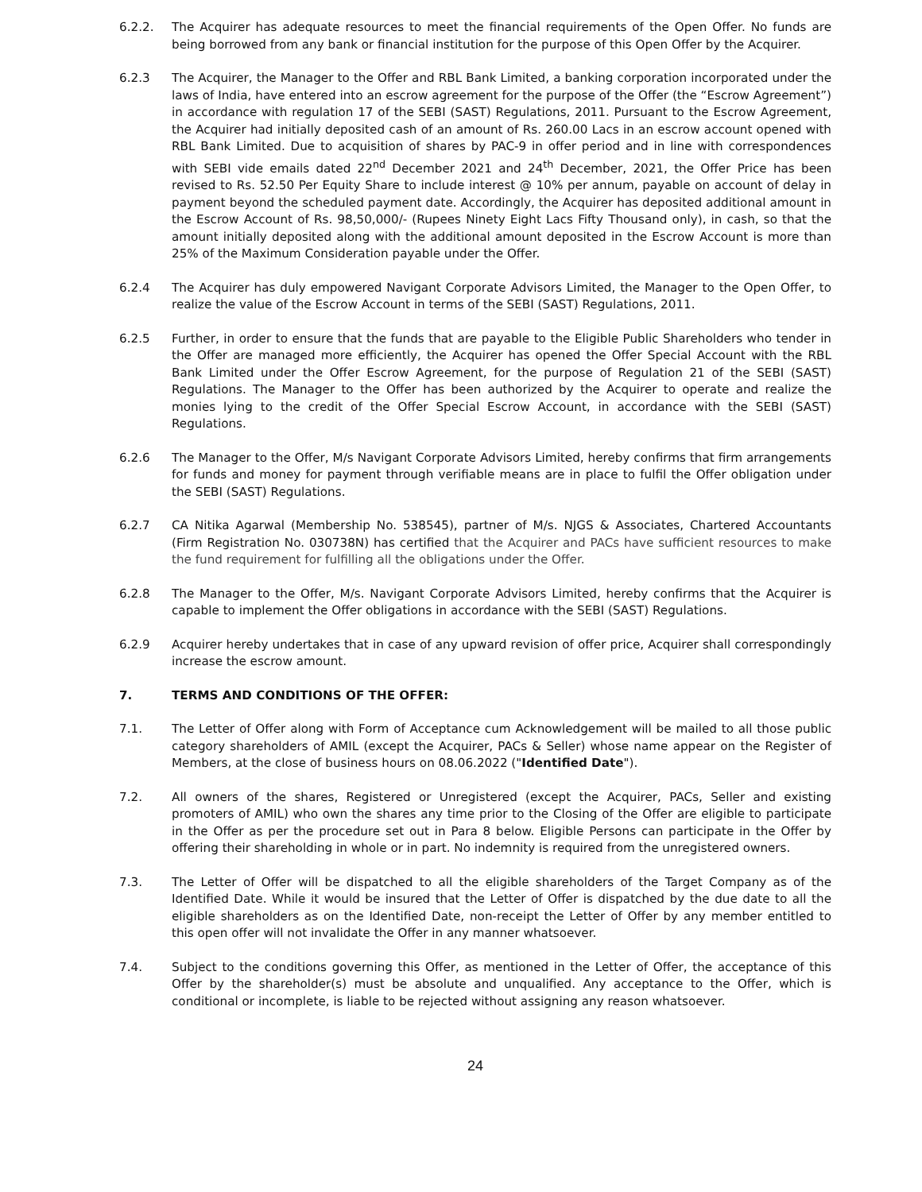6.2.2. The Acquirer has adequate resources to meet the financial requirements of the Open Offer. No funds are being borrowed from any bank or financial institution for the purpose of this Open Offer by the Acquirer.
6.2.3 The Acquirer, the Manager to the Offer and RBL Bank Limited, a banking corporation incorporated under the laws of India, have entered into an escrow agreement for the purpose of the Offer (the “Escrow Agreement”) in accordance with regulation 17 of the SEBI (SAST) Regulations, 2011. Pursuant to the Escrow Agreement, the Acquirer had initially deposited cash of an amount of Rs. 260.00 Lacs in an escrow account opened with RBL Bank Limited. Due to acquisition of shares by PAC-9 in offer period and in line with correspondences with SEBI vide emails dated 22<sup>nd</sup> December 2021 and 24<sup>th</sup> December, 2021, the Offer Price has been revised to Rs. 52.50 Per Equity Share to include interest @ 10% per annum, payable on account of delay in payment beyond the scheduled payment date. Accordingly, the Acquirer has deposited additional amount in the Escrow Account of Rs. 98,50,000/- (Rupees Ninety Eight Lacs Fifty Thousand only), in cash, so that the amount initially deposited along with the additional amount deposited in the Escrow Account is more than 25% of the Maximum Consideration payable under the Offer.
6.2.4 The Acquirer has duly empowered Navigant Corporate Advisors Limited, the Manager to the Open Offer, to realize the value of the Escrow Account in terms of the SEBI (SAST) Regulations, 2011.
6.2.5 Further, in order to ensure that the funds that are payable to the Eligible Public Shareholders who tender in the Offer are managed more efficiently, the Acquirer has opened the Offer Special Account with the RBL Bank Limited under the Offer Escrow Agreement, for the purpose of Regulation 21 of the SEBI (SAST) Regulations. The Manager to the Offer has been authorized by the Acquirer to operate and realize the monies lying to the credit of the Offer Special Escrow Account, in accordance with the SEBI (SAST) Regulations.
6.2.6 The Manager to the Offer, M/s Navigant Corporate Advisors Limited, hereby confirms that firm arrangements for funds and money for payment through verifiable means are in place to fulfil the Offer obligation under the SEBI (SAST) Regulations.
6.2.7 CA Nitika Agarwal (Membership No. 538545), partner of M/s. NJGS & Associates, Chartered Accountants (Firm Registration No. 030738N) has certified that the Acquirer and PACs have sufficient resources to make the fund requirement for fulfilling all the obligations under the Offer.
6.2.8 The Manager to the Offer, M/s. Navigant Corporate Advisors Limited, hereby confirms that the Acquirer is capable to implement the Offer obligations in accordance with the SEBI (SAST) Regulations.
6.2.9 Acquirer hereby undertakes that in case of any upward revision of offer price, Acquirer shall correspondingly increase the escrow amount.
7. TERMS AND CONDITIONS OF THE OFFER:
7.1. The Letter of Offer along with Form of Acceptance cum Acknowledgement will be mailed to all those public category shareholders of AMIL (except the Acquirer, PACs & Seller) whose name appear on the Register of Members, at the close of business hours on 08.06.2022 ("Identified Date").
7.2. All owners of the shares, Registered or Unregistered (except the Acquirer, PACs, Seller and existing promoters of AMIL) who own the shares any time prior to the Closing of the Offer are eligible to participate in the Offer as per the procedure set out in Para 8 below. Eligible Persons can participate in the Offer by offering their shareholding in whole or in part. No indemnity is required from the unregistered owners.
7.3. The Letter of Offer will be dispatched to all the eligible shareholders of the Target Company as of the Identified Date. While it would be insured that the Letter of Offer is dispatched by the due date to all the eligible shareholders as on the Identified Date, non-receipt the Letter of Offer by any member entitled to this open offer will not invalidate the Offer in any manner whatsoever.
7.4. Subject to the conditions governing this Offer, as mentioned in the Letter of Offer, the acceptance of this Offer by the shareholder(s) must be absolute and unqualified. Any acceptance to the Offer, which is conditional or incomplete, is liable to be rejected without assigning any reason whatsoever.
24